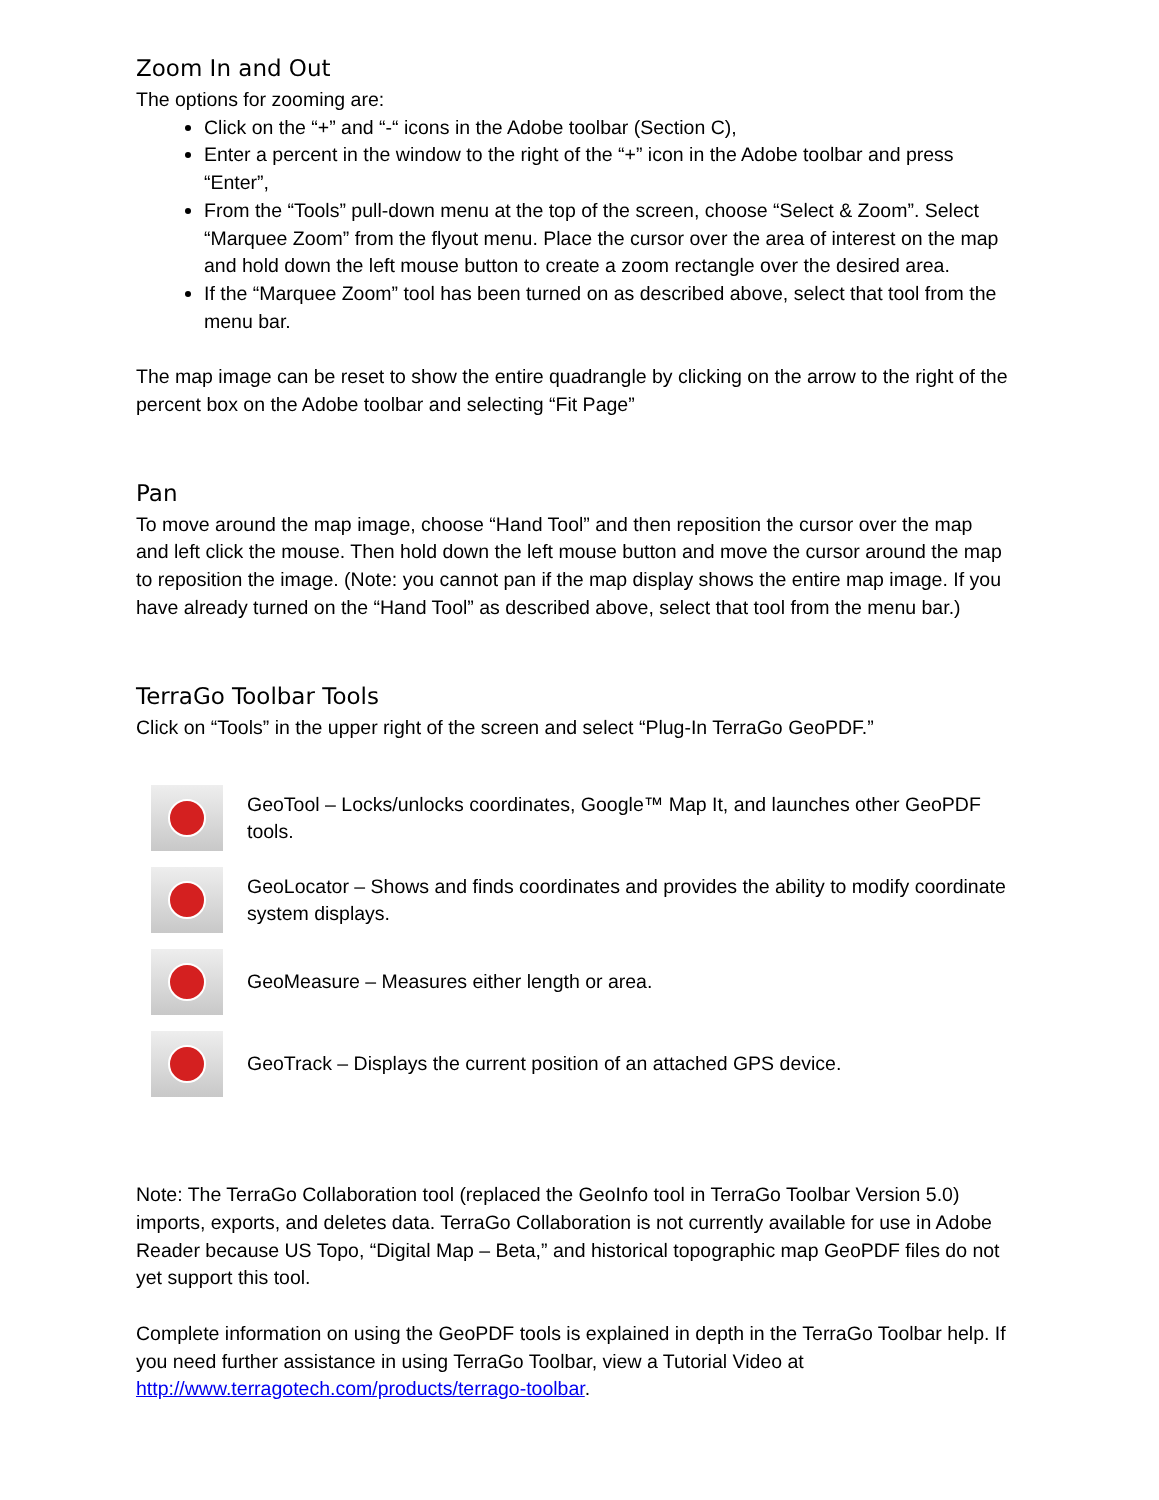Zoom In and Out
The options for zooming are:
Click on the “+” and “-“ icons in the Adobe toolbar (Section C),
Enter a percent in the window to the right of the “+” icon in the Adobe toolbar and press “Enter”,
From the “Tools” pull-down menu at the top of the screen, choose “Select & Zoom”. Select “Marquee Zoom” from the flyout menu. Place the cursor over the area of interest on the map and hold down the left mouse button to create a zoom rectangle over the desired area.
If the “Marquee Zoom” tool has been turned on as described above, select that tool from the menu bar.
The map image can be reset to show the entire quadrangle by clicking on the arrow to the right of the percent box on the Adobe toolbar and selecting “Fit Page”
Pan
To move around the map image, choose “Hand Tool” and then reposition the cursor over the map and left click the mouse. Then hold down the left mouse button and move the cursor around the map to reposition the image. (Note: you cannot pan if the map display shows the entire map image. If you have already turned on the “Hand Tool” as described above, select that tool from the menu bar.)
TerraGo Toolbar Tools
Click on “Tools” in the upper right of the screen and select “Plug-In TerraGo GeoPDF.”
GeoTool – Locks/unlocks coordinates, Google™ Map It, and launches other GeoPDF tools.
GeoLocator – Shows and finds coordinates and provides the ability to modify coordinate system displays.
GeoMeasure – Measures either length or area.
GeoTrack – Displays the current position of an attached GPS device.
Note: The TerraGo Collaboration tool (replaced the GeoInfo tool in TerraGo Toolbar Version 5.0) imports, exports, and deletes data. TerraGo Collaboration is not currently available for use in Adobe Reader because US Topo, “Digital Map – Beta,” and historical topographic map GeoPDF files do not yet support this tool.
Complete information on using the GeoPDF tools is explained in depth in the TerraGo Toolbar help. If you need further assistance in using TerraGo Toolbar, view a Tutorial Video at http://www.terragotech.com/products/terrago-toolbar.